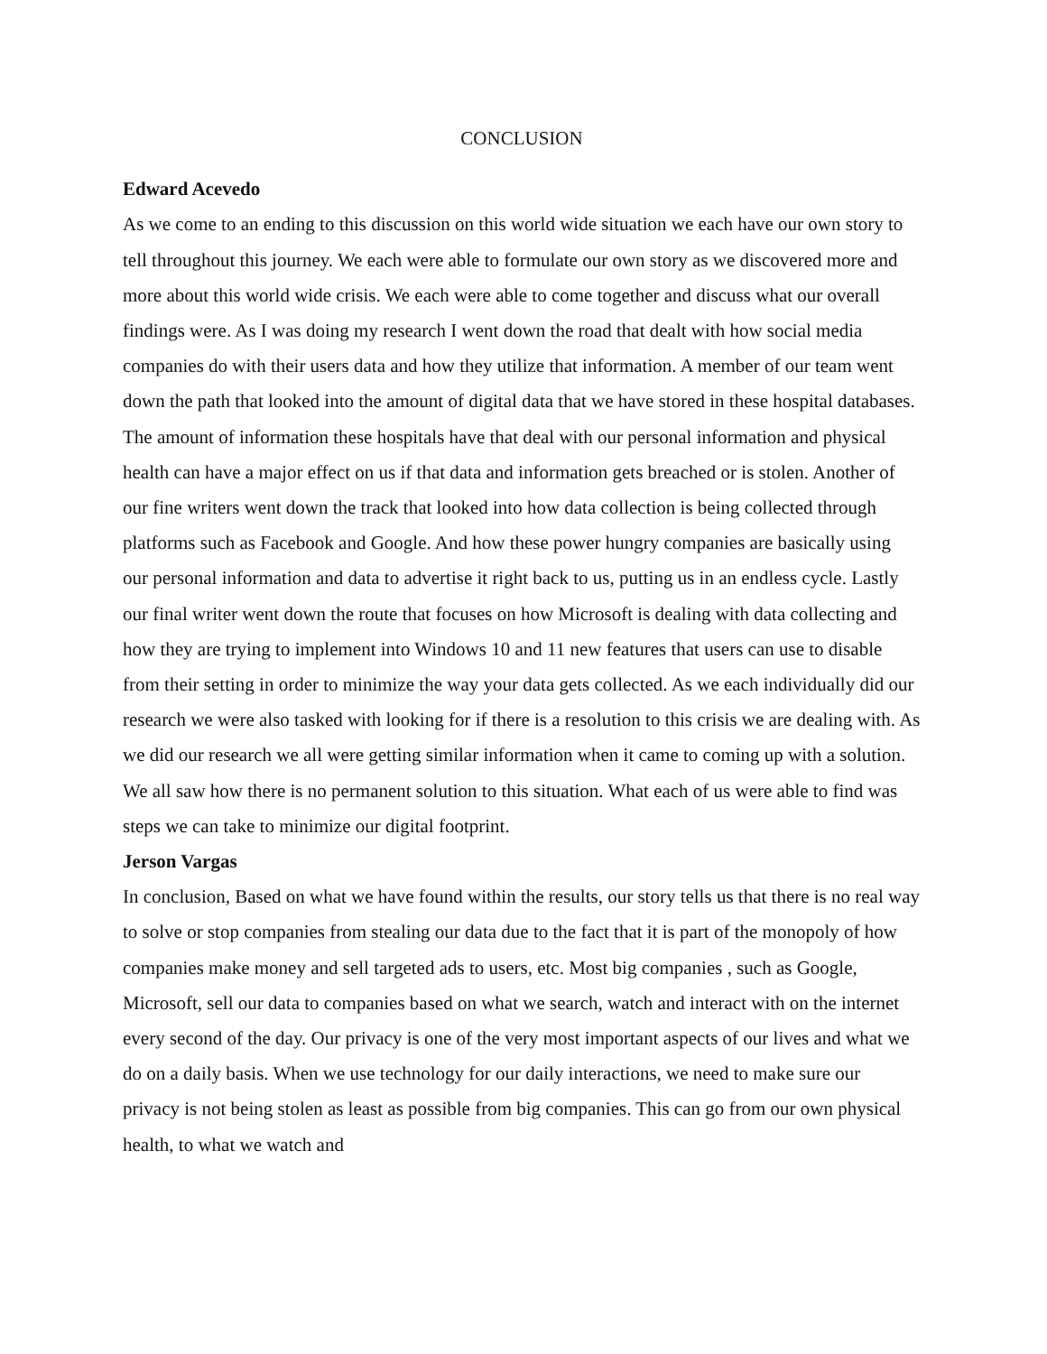CONCLUSION
Edward Acevedo
As we come to an ending to this discussion on this world wide situation we each have our own story to tell throughout this journey. We each were able to formulate our own story as we discovered more and more about this world wide crisis. We each were able to come together and discuss what our overall findings were. As I was doing my research I went down the road that dealt with how social media companies do with their users data and how they utilize that information. A member of our team went down the path that looked into the amount of digital data that we have stored in these hospital databases. The amount of information these hospitals have that deal with our personal information and physical health can have a major effect on us if that data and information gets breached or is stolen. Another of our fine writers went down the track that looked into how data collection is being collected through platforms such as Facebook and Google. And how these power hungry companies are basically using our personal information and data to advertise it right back to us, putting us in an endless cycle. Lastly our final writer went down the route that focuses on how Microsoft is dealing with data collecting and how they are trying to implement into Windows 10 and 11 new features that users can use to disable from their setting in order to minimize the way your data gets collected. As we each individually did our research we were also tasked with looking for if there is a resolution to this crisis we are dealing with. As we did our research we all were getting similar information when it came to coming up with a solution. We all saw how there is no permanent solution to this situation. What each of us were able to find was steps we can take to minimize our digital footprint.
Jerson Vargas
In conclusion, Based on what we have found within the results, our story tells us that there is no real way to solve or stop companies from stealing our data due to the fact that it is part of the monopoly of how companies make money and sell targeted ads to users, etc. Most big companies , such as Google, Microsoft, sell our data to companies based on what we search, watch and interact with on the internet every second of the day. Our privacy is one of the very most important aspects of our lives and what we do on a daily basis. When we use technology for our daily interactions, we need to make sure our privacy is not being stolen as least as possible from big companies. This can go from our own physical health, to what we watch and